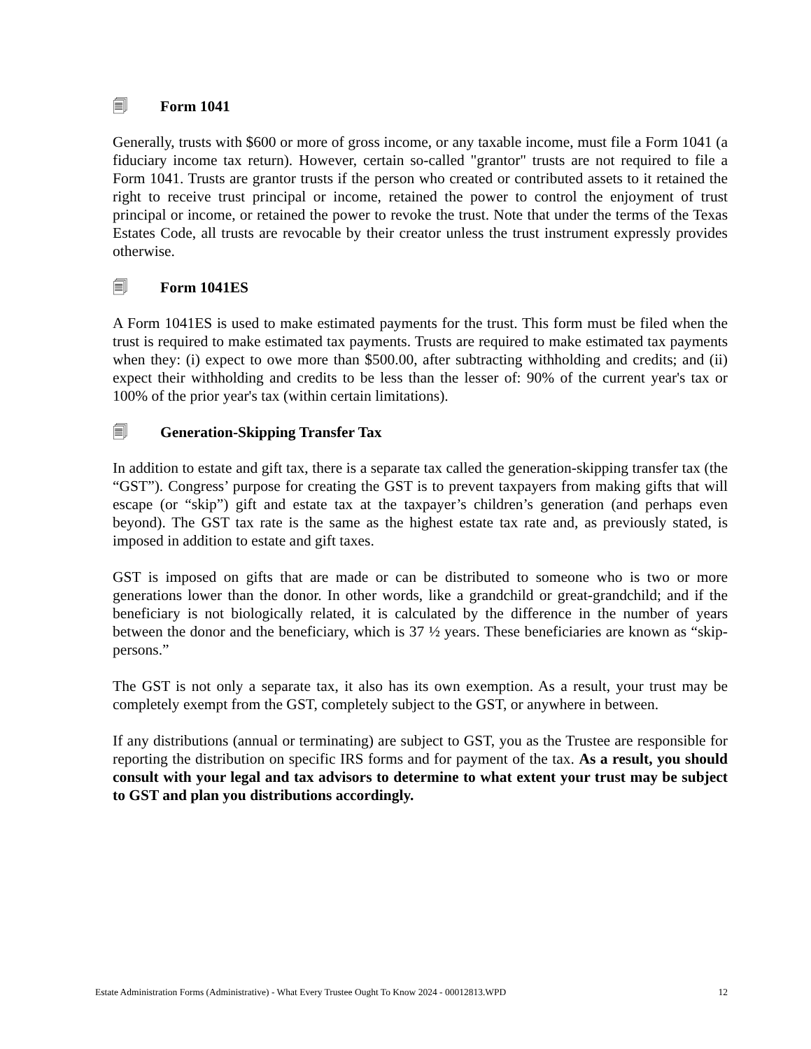🗐 Form 1041
Generally, trusts with $600 or more of gross income, or any taxable income, must file a Form 1041 (a fiduciary income tax return). However, certain so-called "grantor" trusts are not required to file a Form 1041. Trusts are grantor trusts if the person who created or contributed assets to it retained the right to receive trust principal or income, retained the power to control the enjoyment of trust principal or income, or retained the power to revoke the trust. Note that under the terms of the Texas Estates Code, all trusts are revocable by their creator unless the trust instrument expressly provides otherwise.
🗐 Form 1041ES
A Form 1041ES is used to make estimated payments for the trust. This form must be filed when the trust is required to make estimated tax payments. Trusts are required to make estimated tax payments when they: (i) expect to owe more than $500.00, after subtracting withholding and credits; and (ii) expect their withholding and credits to be less than the lesser of: 90% of the current year's tax or 100% of the prior year's tax (within certain limitations).
🗐 Generation-Skipping Transfer Tax
In addition to estate and gift tax, there is a separate tax called the generation-skipping transfer tax (the “GST”). Congress’ purpose for creating the GST is to prevent taxpayers from making gifts that will escape (or “skip”) gift and estate tax at the taxpayer’s children’s generation (and perhaps even beyond). The GST tax rate is the same as the highest estate tax rate and, as previously stated, is imposed in addition to estate and gift taxes.
GST is imposed on gifts that are made or can be distributed to someone who is two or more generations lower than the donor. In other words, like a grandchild or great-grandchild; and if the beneficiary is not biologically related, it is calculated by the difference in the number of years between the donor and the beneficiary, which is 37 ½ years. These beneficiaries are known as “skip-persons.”
The GST is not only a separate tax, it also has its own exemption. As a result, your trust may be completely exempt from the GST, completely subject to the GST, or anywhere in between.
If any distributions (annual or terminating) are subject to GST, you as the Trustee are responsible for reporting the distribution on specific IRS forms and for payment of the tax. As a result, you should consult with your legal and tax advisors to determine to what extent your trust may be subject to GST and plan you distributions accordingly.
Estate Administration Forms (Administrative) - What Every Trustee Ought To Know 2024 - 00012813.WPD 12